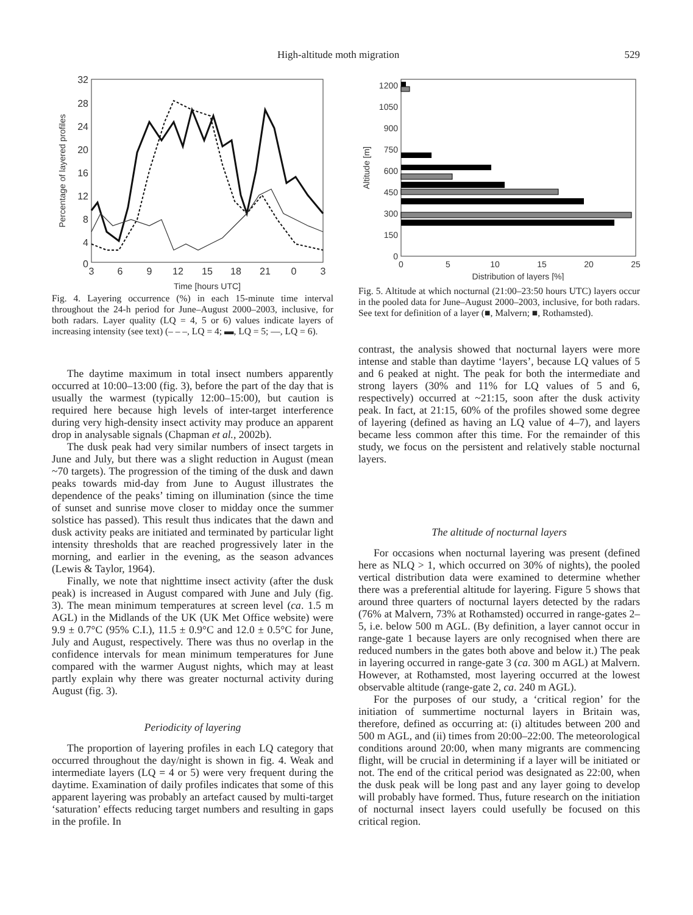High-altitude moth migration 529
32
28
24
20
16
12
8
4
0
3
6
9
12
15
18
21
0
3
Time [hours UTC]
Percentage of layered profiles
Fig. 4. Layering occurrence (%) in each 15-minute time interval throughout the 24-h period for June–August 2000–2003, inclusive, for both radars. Layer quality (LQ = 4, 5 or 6) values indicate layers of increasing intensity (see text) (– – –, LQ = 4; ▬, LQ = 5; —, LQ = 6).
The daytime maximum in total insect numbers apparently occurred at 10:00–13:00 (fig. 3), before the part of the day that is usually the warmest (typically 12:00–15:00), but caution is required here because high levels of inter-target interference during very high-density insect activity may produce an apparent drop in analysable signals (Chapman et al., 2002b).
The dusk peak had very similar numbers of insect targets in June and July, but there was a slight reduction in August (mean ~70 targets). The progression of the timing of the dusk and dawn peaks towards mid-day from June to August illustrates the dependence of the peaks’ timing on illumination (since the time of sunset and sunrise move closer to midday once the summer solstice has passed). This result thus indicates that the dawn and dusk activity peaks are initiated and terminated by particular light intensity thresholds that are reached progressively later in the morning, and earlier in the evening, as the season advances (Lewis & Taylor, 1964).
Finally, we note that nighttime insect activity (after the dusk peak) is increased in August compared with June and July (fig. 3). The mean minimum temperatures at screen level (ca. 1.5 m AGL) in the Midlands of the UK (UK Met Office website) were 9.9 ± 0.7°C (95% C.I.), 11.5 ± 0.9°C and 12.0 ± 0.5°C for June, July and August, respectively. There was thus no overlap in the confidence intervals for mean minimum temperatures for June compared with the warmer August nights, which may at least partly explain why there was greater nocturnal activity during August (fig. 3).
Periodicity of layering
The proportion of layering profiles in each LQ category that occurred throughout the day/night is shown in fig. 4. Weak and intermediate layers (LQ = 4 or 5) were very frequent during the daytime. Examination of daily profiles indicates that some of this apparent layering was probably an artefact caused by multi-target ‘saturation’ effects reducing target numbers and resulting in gaps in the profile. In
1200
1050
900
750
600
450
300
150
0
0
5
10
15
20
25
Distribution of layers [%]
Altitude [m]
Fig. 5. Altitude at which nocturnal (21:00–23:50 hours UTC) layers occur in the pooled data for June–August 2000–2003, inclusive, for both radars. See text for definition of a layer (■, Malvern; ■, Rothamsted).
contrast, the analysis showed that nocturnal layers were more intense and stable than daytime ‘layers’, because LQ values of 5 and 6 peaked at night. The peak for both the intermediate and strong layers (30% and 11% for LQ values of 5 and 6, respectively) occurred at ~21:15, soon after the dusk activity peak. In fact, at 21:15, 60% of the profiles showed some degree of layering (defined as having an LQ value of 4–7), and layers became less common after this time. For the remainder of this study, we focus on the persistent and relatively stable nocturnal layers.
The altitude of nocturnal layers
For occasions when nocturnal layering was present (defined here as NLQ > 1, which occurred on 30% of nights), the pooled vertical distribution data were examined to determine whether there was a preferential altitude for layering. Figure 5 shows that around three quarters of nocturnal layers detected by the radars (76% at Malvern, 73% at Rothamsted) occurred in range-gates 2–5, i.e. below 500 m AGL. (By definition, a layer cannot occur in range-gate 1 because layers are only recognised when there are reduced numbers in the gates both above and below it.) The peak in layering occurred in range-gate 3 (ca. 300 m AGL) at Malvern. However, at Rothamsted, most layering occurred at the lowest observable altitude (range-gate 2, ca. 240 m AGL).
For the purposes of our study, a ‘critical region’ for the initiation of summertime nocturnal layers in Britain was, therefore, defined as occurring at: (i) altitudes between 200 and 500 m AGL, and (ii) times from 20:00–22:00. The meteorological conditions around 20:00, when many migrants are commencing flight, will be crucial in determining if a layer will be initiated or not. The end of the critical period was designated as 22:00, when the dusk peak will be long past and any layer going to develop will probably have formed. Thus, future research on the initiation of nocturnal insect layers could usefully be focused on this critical region.